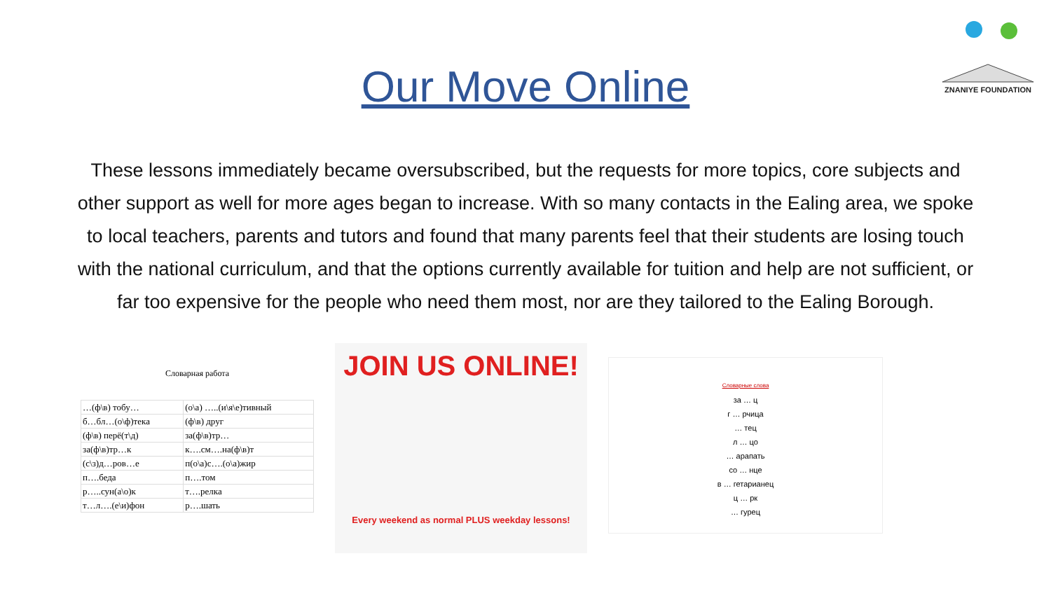Our Move Online
ZNANIYE FOUNDATION
These lessons immediately became oversubscribed, but the requests for more topics, core subjects and other support as well for more ages began to increase. With so many contacts in the Ealing area, we spoke to local teachers, parents and tutors and found that many parents feel that their students are losing touch with the national curriculum, and that the options currently available for tuition and help are not sufficient, or far too expensive for the people who need them most, nor are they tailored to the Ealing Borough.
Словарная работа
| …(ф\в) тобу… | (о\а) …..(и\я\е)тивный |
| б…бл…(о\ф)тека | (ф\в) друг |
| (ф\в) перё(т\д) | за(ф\в)тр… |
| за(ф\в)тр…к | к….см….на(ф\в)т |
| (с\з)д…ров…е | п(о\а)с….(о\а)жир |
| п….беда | п….том |
| р…..сун(а\о)к | т….релка |
| т…л….(е\и)фон | р….шать |
JOIN US ONLINE!
Every weekend as normal PLUS weekday lessons!
Словарные слова
за … ц
г … рчица
… тец
л … цо
… арапать
со … нце
в … гетарианец
ц … рк
… гурец